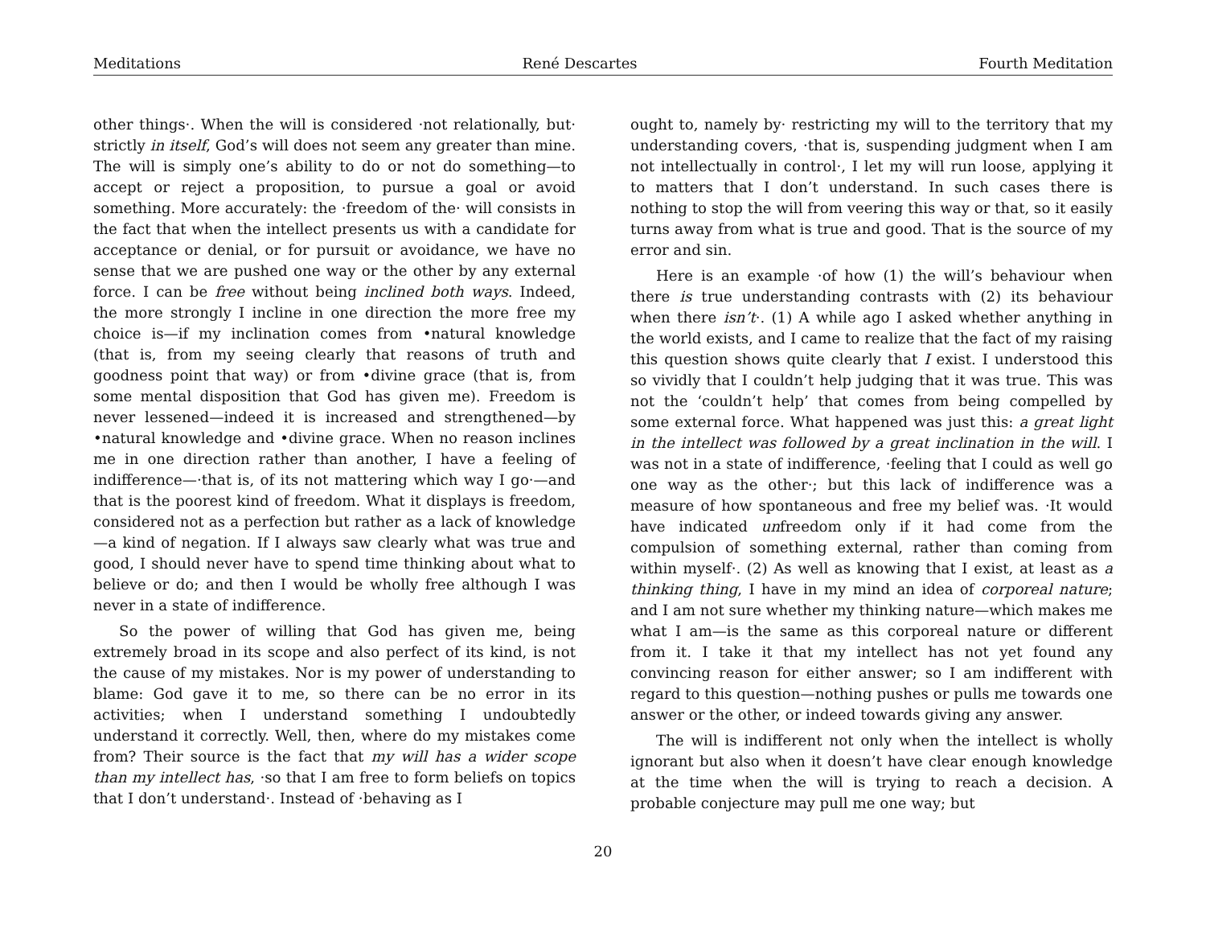Meditations René Descartes Fourth Meditation
other things·. When the will is considered ·not relationally, but· strictly in itself, God’s will does not seem any greater than mine. The will is simply one’s ability to do or not do something—to accept or reject a proposition, to pursue a goal or avoid something. More accurately: the ·freedom of the· will consists in the fact that when the intellect presents us with a candidate for acceptance or denial, or for pursuit or avoidance, we have no sense that we are pushed one way or the other by any external force. I can be free without being inclined both ways. Indeed, the more strongly I incline in one direction the more free my choice is—if my inclination comes from •natural knowledge (that is, from my seeing clearly that reasons of truth and goodness point that way) or from •divine grace (that is, from some mental disposition that God has given me). Freedom is never lessened—indeed it is increased and strengthened—by •natural knowledge and •divine grace. When no reason inclines me in one direction rather than another, I have a feeling of indifference—·that is, of its not mattering which way I go·—and that is the poorest kind of freedom. What it displays is freedom, considered not as a perfection but rather as a lack of knowledge—a kind of negation. If I always saw clearly what was true and good, I should never have to spend time thinking about what to believe or do; and then I would be wholly free although I was never in a state of indifference.
So the power of willing that God has given me, being extremely broad in its scope and also perfect of its kind, is not the cause of my mistakes. Nor is my power of understanding to blame: God gave it to me, so there can be no error in its activities; when I understand something I undoubtedly understand it correctly. Well, then, where do my mistakes come from? Their source is the fact that my will has a wider scope than my intellect has, ·so that I am free to form beliefs on topics that I don’t understand·. Instead of ·behaving as I
ought to, namely by· restricting my will to the territory that my understanding covers, ·that is, suspending judgment when I am not intellectually in control·, I let my will run loose, applying it to matters that I don’t understand. In such cases there is nothing to stop the will from veering this way or that, so it easily turns away from what is true and good. That is the source of my error and sin.
Here is an example ·of how (1) the will’s behaviour when there is true understanding contrasts with (2) its behaviour when there isn’t·. (1) A while ago I asked whether anything in the world exists, and I came to realize that the fact of my raising this question shows quite clearly that I exist. I understood this so vividly that I couldn’t help judging that it was true. This was not the ‘couldn’t help’ that comes from being compelled by some external force. What happened was just this: a great light in the intellect was followed by a great inclination in the will. I was not in a state of indifference, ·feeling that I could as well go one way as the other·; but this lack of indifference was a measure of how spontaneous and free my belief was. ·It would have indicated unfreedom only if it had come from the compulsion of something external, rather than coming from within myself·. (2) As well as knowing that I exist, at least as a thinking thing, I have in my mind an idea of corporeal nature; and I am not sure whether my thinking nature—which makes me what I am—is the same as this corporeal nature or different from it. I take it that my intellect has not yet found any convincing reason for either answer; so I am indifferent with regard to this question—nothing pushes or pulls me towards one answer or the other, or indeed towards giving any answer.
The will is indifferent not only when the intellect is wholly ignorant but also when it doesn’t have clear enough knowledge at the time when the will is trying to reach a decision. A probable conjecture may pull me one way; but
20